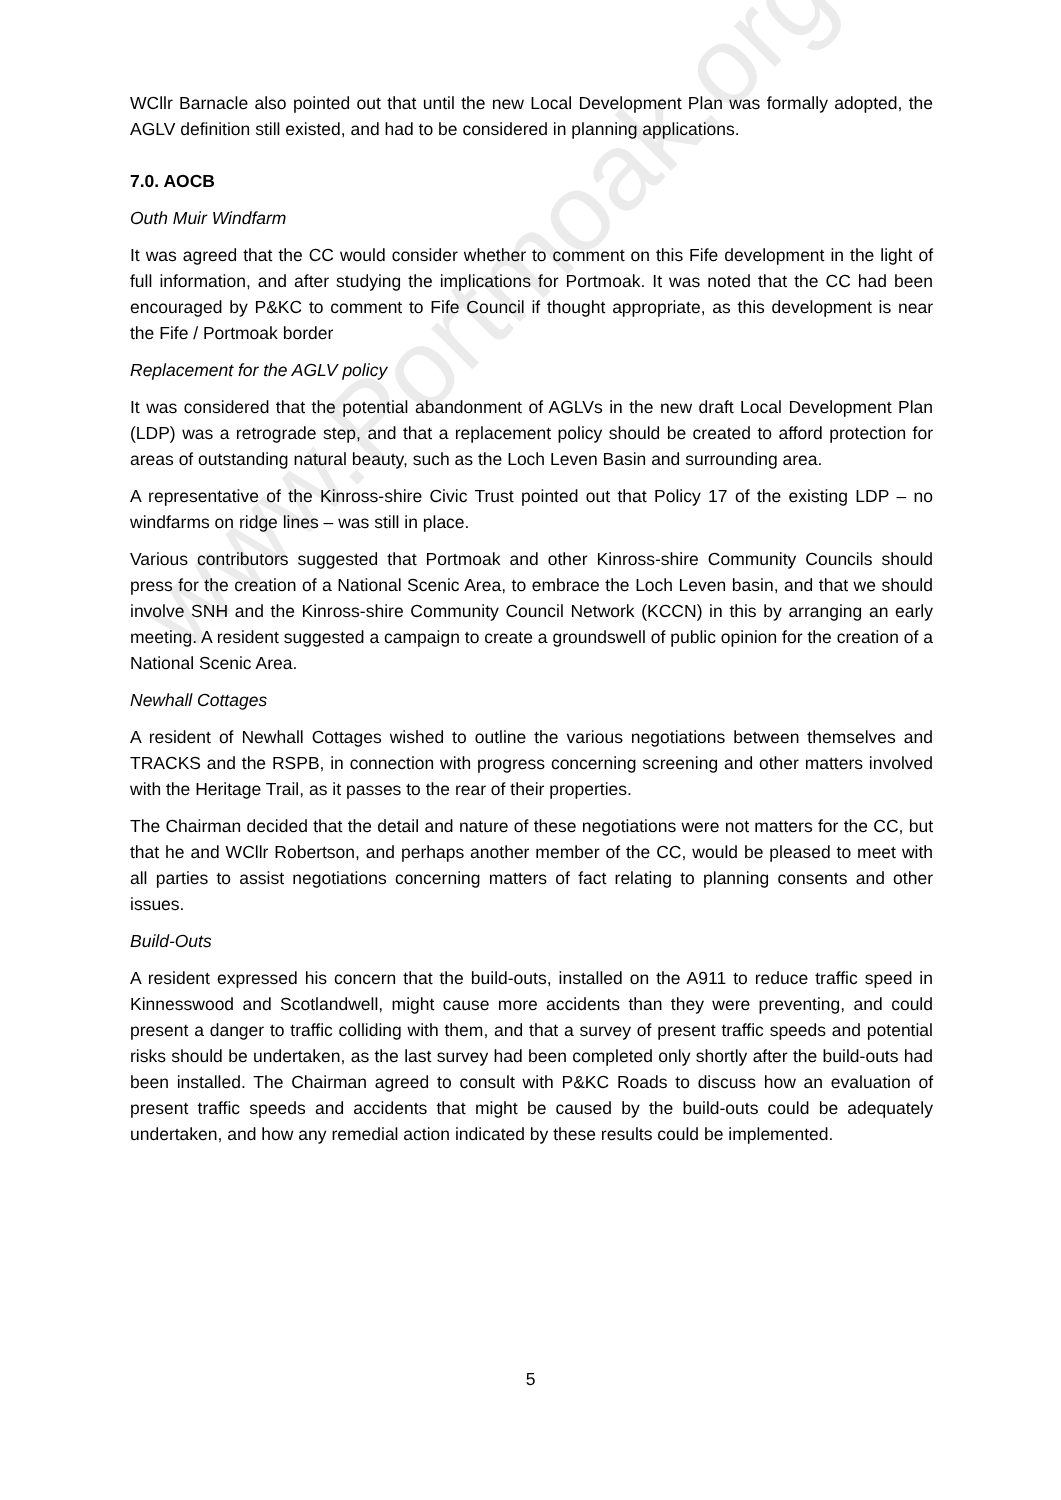www.Portmoak.org
WCllr Barnacle also pointed out that until the new Local Development Plan was formally adopted, the AGLV definition still existed, and had to be considered in planning applications.
7.0. AOCB
Outh Muir Windfarm
It was agreed that the CC would consider whether to comment on this Fife development in the light of full information, and after studying the implications for Portmoak. It was noted that the CC had been encouraged by P&KC to comment to Fife Council if thought appropriate, as this development is near the Fife / Portmoak border
Replacement for the AGLV policy
It was considered that the potential abandonment of AGLVs in the new draft Local Development Plan (LDP) was a retrograde step, and that a replacement policy should be created to afford protection for areas of outstanding natural beauty, such as the Loch Leven Basin and surrounding area.
A representative of the Kinross-shire Civic Trust pointed out that Policy 17 of the existing LDP – no windfarms on ridge lines – was still in place.
Various contributors suggested that Portmoak and other Kinross-shire Community Councils should press for the creation of a National Scenic Area, to embrace the Loch Leven basin, and that we should involve SNH and the Kinross-shire Community Council Network (KCCN) in this by arranging an early meeting. A resident suggested a campaign to create a groundswell of public opinion for the creation of a National Scenic Area.
Newhall Cottages
A resident of Newhall Cottages wished to outline the various negotiations between themselves and TRACKS and the RSPB, in connection with progress concerning screening and other matters involved with the Heritage Trail, as it passes to the rear of their properties.
The Chairman decided that the detail and nature of these negotiations were not matters for the CC, but that he and WCllr Robertson, and perhaps another member of the CC, would be pleased to meet with all parties to assist negotiations concerning matters of fact relating to planning consents and other issues.
Build-Outs
A resident expressed his concern that the build-outs, installed on the A911 to reduce traffic speed in Kinnesswood and Scotlandwell, might cause more accidents than they were preventing, and could present a danger to traffic colliding with them, and that a survey of present traffic speeds and potential risks should be undertaken, as the last survey had been completed only shortly after the build-outs had been installed. The Chairman agreed to consult with P&KC Roads to discuss how an evaluation of present traffic speeds and accidents that might be caused by the build-outs could be adequately undertaken, and how any remedial action indicated by these results could be implemented.
5